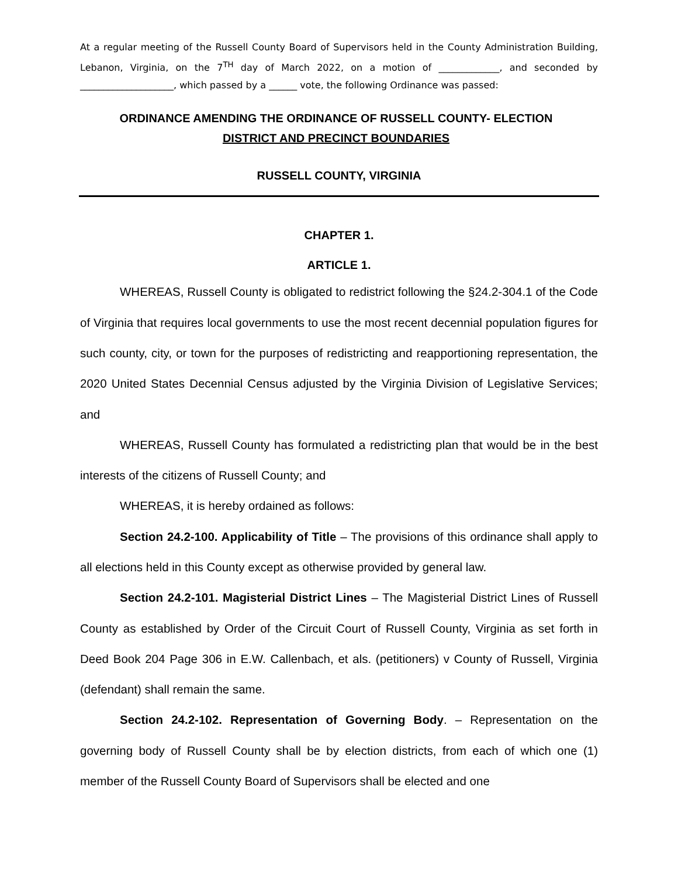At a regular meeting of the Russell County Board of Supervisors held in the County Administration Building, Lebanon, Virginia, on the 7<sup>TH</sup> day of March 2022, on a motion of _____________, and seconded by ____________________, which passed by a ______ vote, the following Ordinance was passed:
ORDINANCE AMENDING THE ORDINANCE OF RUSSELL COUNTY- ELECTION
DISTRICT AND PRECINCT BOUNDARIES
RUSSELL COUNTY, VIRGINIA
CHAPTER 1.
ARTICLE 1.
WHEREAS, Russell County is obligated to redistrict following the §24.2-304.1 of the Code of Virginia that requires local governments to use the most recent decennial population figures for such county, city, or town for the purposes of redistricting and reapportioning representation, the 2020 United States Decennial Census adjusted by the Virginia Division of Legislative Services; and
WHEREAS, Russell County has formulated a redistricting plan that would be in the best interests of the citizens of Russell County; and
WHEREAS, it is hereby ordained as follows:
Section 24.2-100. Applicability of Title – The provisions of this ordinance shall apply to all elections held in this County except as otherwise provided by general law.
Section 24.2-101. Magisterial District Lines – The Magisterial District Lines of Russell County as established by Order of the Circuit Court of Russell County, Virginia as set forth in Deed Book 204 Page 306 in E.W. Callenbach, et als. (petitioners) v County of Russell, Virginia (defendant) shall remain the same.
Section 24.2-102. Representation of Governing Body. – Representation on the governing body of Russell County shall be by election districts, from each of which one (1) member of the Russell County Board of Supervisors shall be elected and one